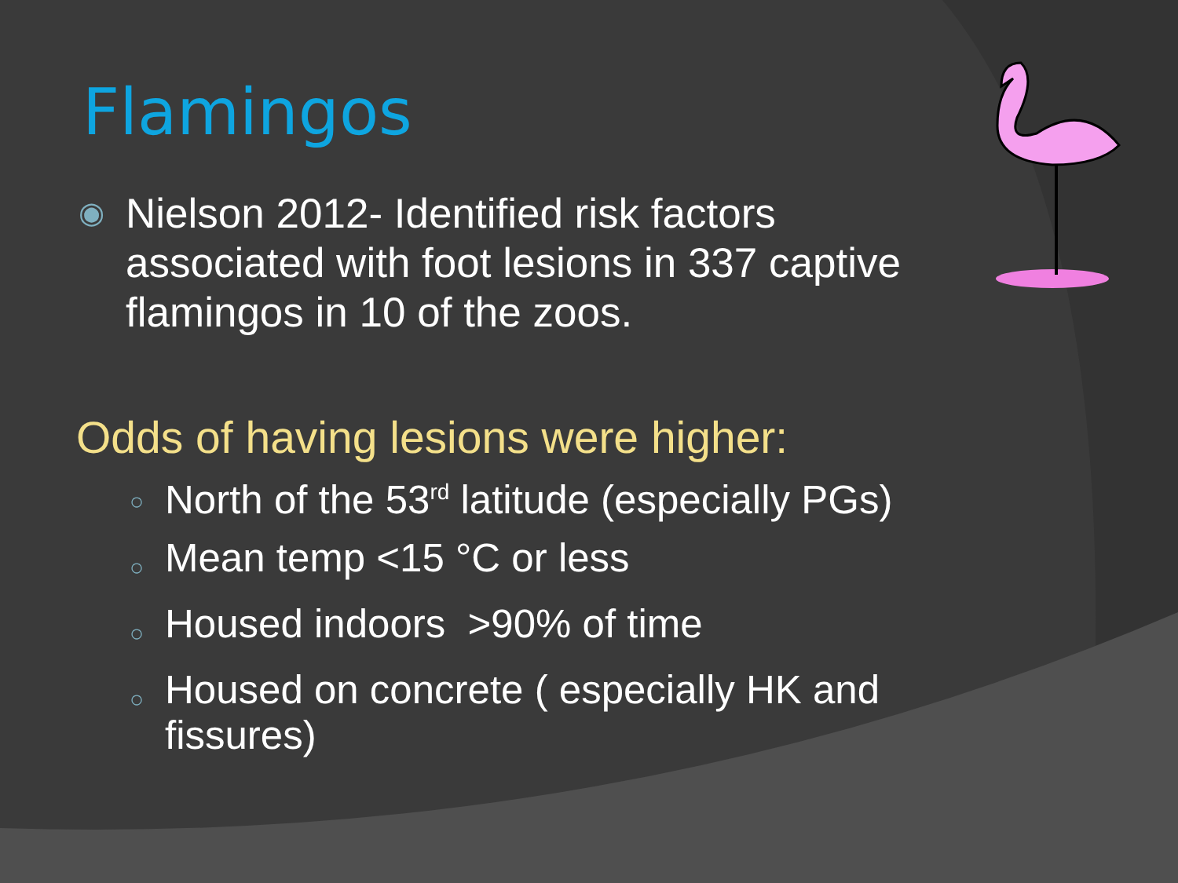Flamingos
◉
Nielson 2012- Identified risk factors associated with foot lesions in 337 captive flamingos in 10 of the zoos.
Odds of having lesions were higher:
○
North of the 53<sup>rd</sup> latitude (especially PGs)
○
Mean temp <15 °C or less
○
Housed indoors >90% of time
○
Housed on concrete ( especially HK and fissures)